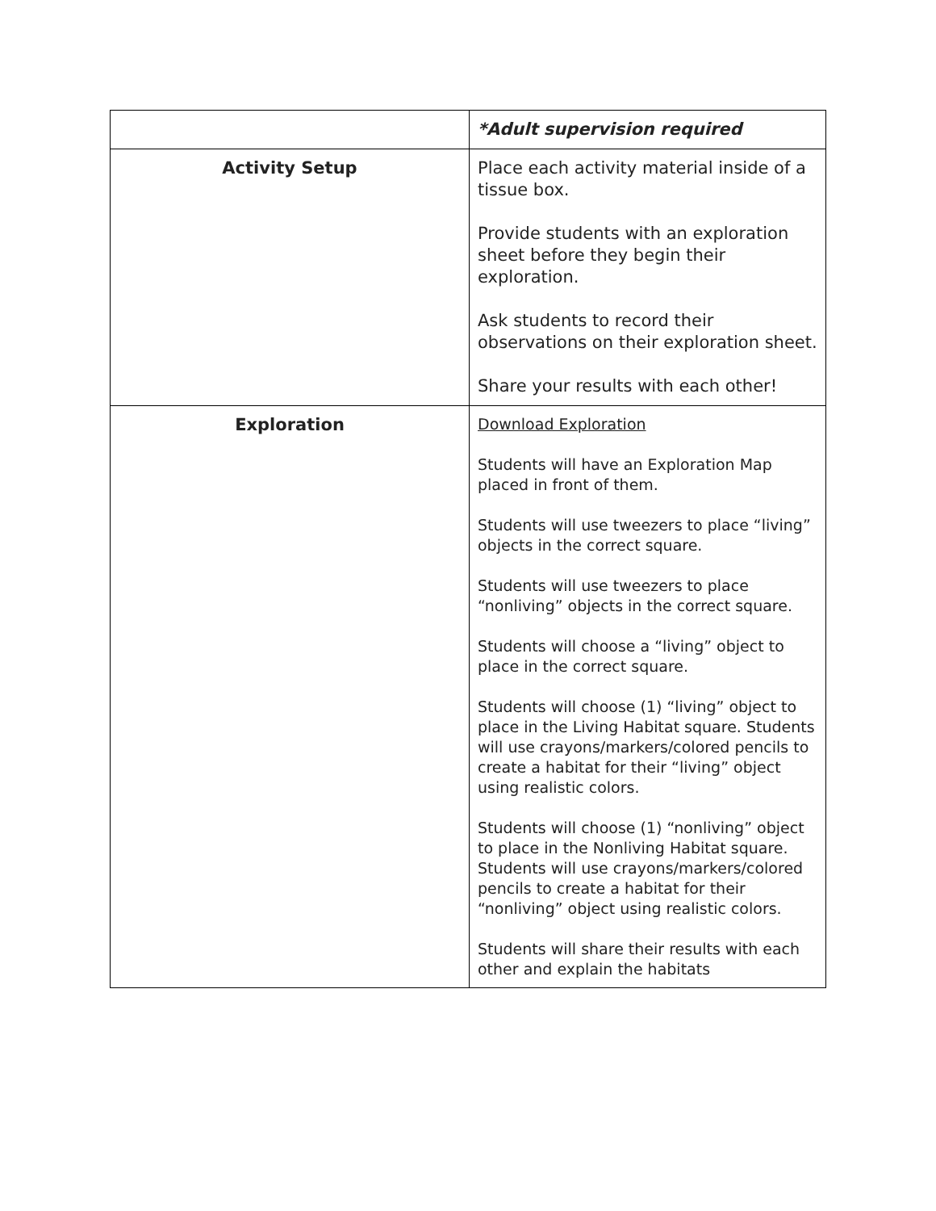| | *Adult supervision required |
| Activity Setup | Place each activity material inside of a tissue box. Provide students with an exploration sheet before they begin their exploration. Ask students to record their observations on their exploration sheet. Share your results with each other! |
| Exploration | Download Exploration Students will have an Exploration Map placed in front of them. Students will use tweezers to place “living” objects in the correct square. Students will use tweezers to place “nonliving” objects in the correct square. Students will choose a “living” object to place in the correct square. Students will choose (1) “living” object to place in the Living Habitat square. Students will use crayons/markers/colored pencils to create a habitat for their “living” object using realistic colors. Students will choose (1) “nonliving” object to place in the Nonliving Habitat square. Students will use crayons/markers/colored pencils to create a habitat for their “nonliving” object using realistic colors. Students will share their results with each other and explain the habitats |